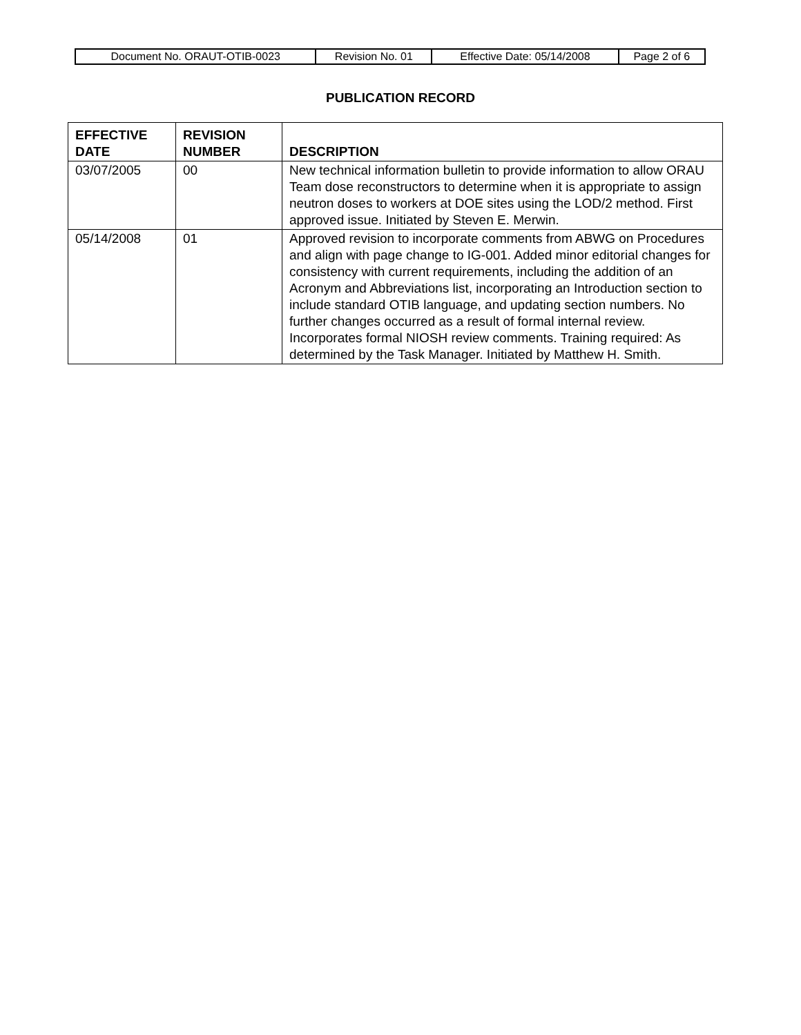| Document No. ORAUT-OTIB-0023 | Revision No. 01 | Effective Date: 05/14/2008 | Page 2 of 6 |
PUBLICATION RECORD
| EFFECTIVE DATE | REVISION NUMBER | DESCRIPTION |
| --- | --- | --- |
| 03/07/2005 | 00 | New technical information bulletin to provide information to allow ORAU Team dose reconstructors to determine when it is appropriate to assign neutron doses to workers at DOE sites using the LOD/2 method. First approved issue. Initiated by Steven E. Merwin. |
| 05/14/2008 | 01 | Approved revision to incorporate comments from ABWG on Procedures and align with page change to IG-001. Added minor editorial changes for consistency with current requirements, including the addition of an Acronym and Abbreviations list, incorporating an Introduction section to include standard OTIB language, and updating section numbers. No further changes occurred as a result of formal internal review. Incorporates formal NIOSH review comments. Training required: As determined by the Task Manager. Initiated by Matthew H. Smith. |